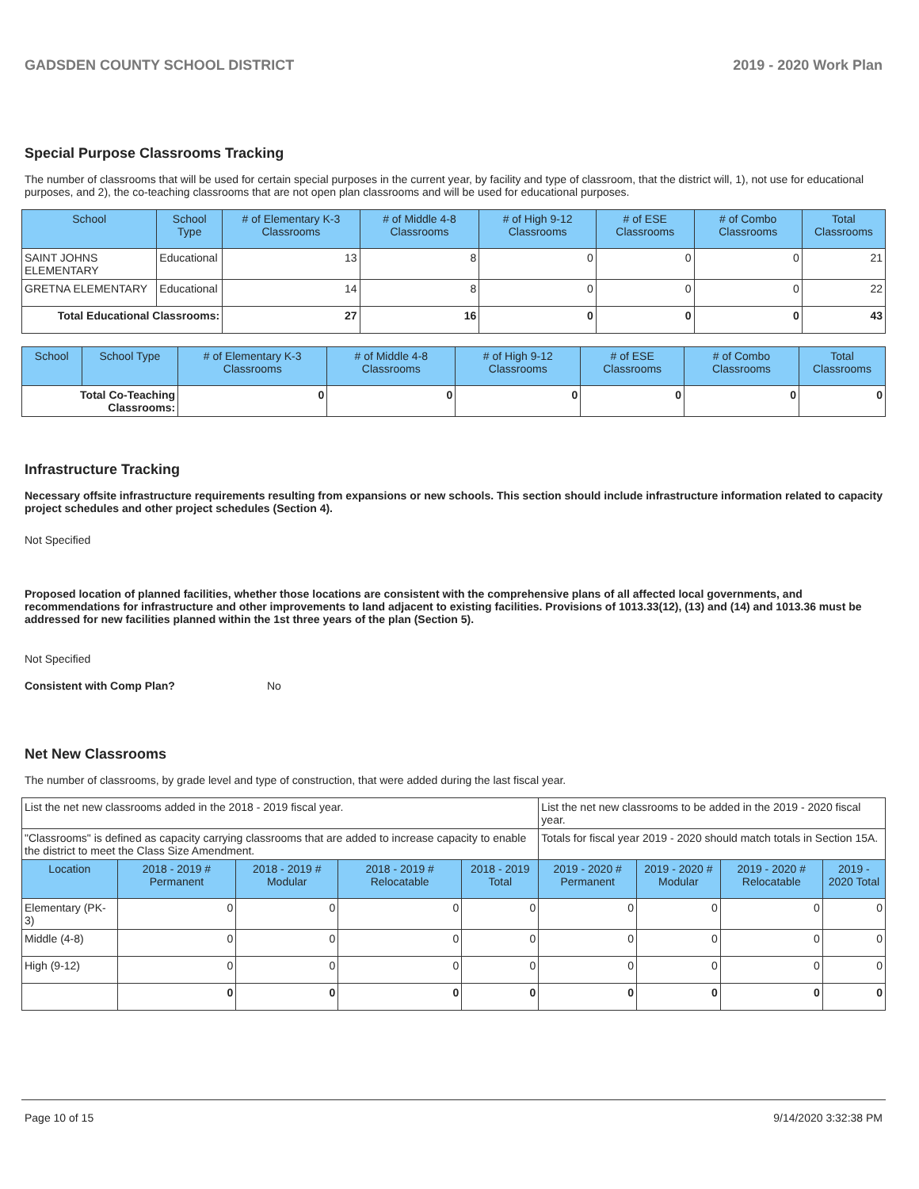GADSDEN COUNTY SCHOOL DISTRICT 2019 - 2020 Work Plan
Special Purpose Classrooms Tracking
The number of classrooms that will be used for certain special purposes in the current year, by facility and type of classroom, that the district will, 1), not use for educational purposes, and 2), the co-teaching classrooms that are not open plan classrooms and will be used for educational purposes.
| School | School Type | # of Elementary K-3 Classrooms | # of Middle 4-8 Classrooms | # of High 9-12 Classrooms | # of ESE Classrooms | # of Combo Classrooms | Total Classrooms |
| --- | --- | --- | --- | --- | --- | --- | --- |
| SAINT JOHNS ELEMENTARY | Educational | 13 | 8 | 0 | 0 | 0 | 21 |
| GRETNA ELEMENTARY | Educational | 14 | 8 | 0 | 0 | 0 | 22 |
| Total Educational Classrooms: | | 27 | 16 | 0 | 0 | 0 | 43 |
| School | School Type | # of Elementary K-3 Classrooms | # of Middle 4-8 Classrooms | # of High 9-12 Classrooms | # of ESE Classrooms | # of Combo Classrooms | Total Classrooms |
| --- | --- | --- | --- | --- | --- | --- | --- |
| Total Co-Teaching Classrooms: | | 0 | 0 | 0 | 0 | 0 | 0 |
Infrastructure Tracking
Necessary offsite infrastructure requirements resulting from expansions or new schools. This section should include infrastructure information related to capacity project schedules and other project schedules (Section 4).
Not Specified
Proposed location of planned facilities, whether those locations are consistent with the comprehensive plans of all affected local governments, and recommendations for infrastructure and other improvements to land adjacent to existing facilities. Provisions of 1013.33(12), (13) and (14) and 1013.36 must be addressed for new facilities planned within the 1st three years of the plan (Section 5).
Not Specified
Consistent with Comp Plan? No
Net New Classrooms
The number of classrooms, by grade level and type of construction, that were added during the last fiscal year.
| List the net new classrooms added in the 2018 - 2019 fiscal year. | | | | | List the net new classrooms to be added in the 2019 - 2020 fiscal year. | | | |
| "Classrooms" is defined as capacity carrying classrooms that are added to increase capacity to enable the district to meet the Class Size Amendment. | | | | | Totals for fiscal year 2019 - 2020 should match totals in Section 15A. | | | |
| Location | 2018 - 2019 # Permanent | 2018 - 2019 # Modular | 2018 - 2019 # Relocatable | 2018 - 2019 Total | 2019 - 2020 # Permanent | 2019 - 2020 # Modular | 2019 - 2020 # Relocatable | 2019 - 2020 Total |
| Elementary (PK-3) | 0 | 0 | 0 | 0 | 0 | 0 | 0 | 0 |
| Middle (4-8) | 0 | 0 | 0 | 0 | 0 | 0 | 0 | 0 |
| High (9-12) | 0 | 0 | 0 | 0 | 0 | 0 | 0 | 0 |
| | 0 | 0 | 0 | 0 | 0 | 0 | 0 | 0 |
Page 10 of 15 9/14/2020 3:32:38 PM